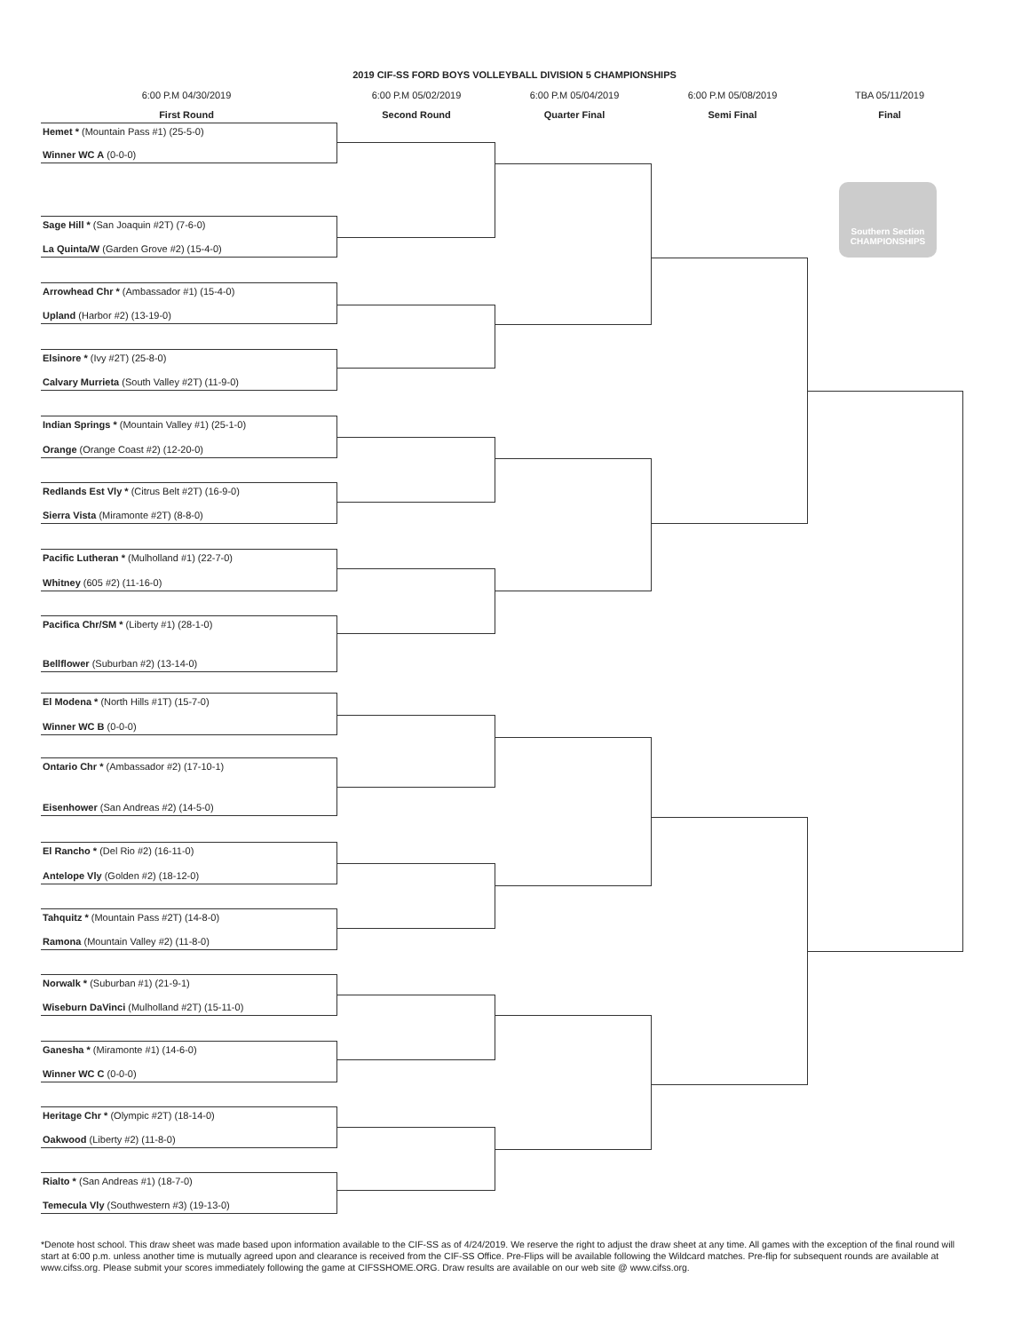2019 CIF-SS FORD BOYS VOLLEYBALL DIVISION 5 CHAMPIONSHIPS
6:00 P.M 04/30/2019
First Round
6:00 P.M 05/02/2019
Second Round
6:00 P.M 05/04/2019
Quarter Final
6:00 P.M 05/08/2019
Semi Final
TBA 05/11/2019
Final
Southern Section CHAMPIONSHIPS
Hemet * (Mountain Pass #1) (25-5-0)
Winner WC A (0-0-0)
Sage Hill * (San Joaquin #2T) (7-6-0)
La Quinta/W (Garden Grove #2) (15-4-0)
Arrowhead Chr * (Ambassador #1) (15-4-0)
Upland (Harbor #2) (13-19-0)
Elsinore * (Ivy #2T) (25-8-0)
Calvary Murrieta (South Valley #2T) (11-9-0)
Indian Springs * (Mountain Valley #1) (25-1-0)
Orange (Orange Coast #2) (12-20-0)
Redlands Est Vly * (Citrus Belt #2T) (16-9-0)
Sierra Vista (Miramonte #2T) (8-8-0)
Pacific Lutheran * (Mulholland #1) (22-7-0)
Whitney (605 #2) (11-16-0)
Pacifica Chr/SM * (Liberty #1) (28-1-0)
Bellflower (Suburban #2) (13-14-0)
El Modena * (North Hills #1T) (15-7-0)
Winner WC B (0-0-0)
Ontario Chr * (Ambassador #2) (17-10-1)
Eisenhower (San Andreas #2) (14-5-0)
El Rancho * (Del Rio #2) (16-11-0)
Antelope Vly (Golden #2) (18-12-0)
Tahquitz * (Mountain Pass #2T) (14-8-0)
Ramona (Mountain Valley #2) (11-8-0)
Norwalk * (Suburban #1) (21-9-1)
Wiseburn DaVinci (Mulholland #2T) (15-11-0)
Ganesha * (Miramonte #1) (14-6-0)
Winner WC C (0-0-0)
Heritage Chr * (Olympic #2T) (18-14-0)
Oakwood (Liberty #2) (11-8-0)
Rialto * (San Andreas #1) (18-7-0)
Temecula Vly (Southwestern #3) (19-13-0)
*Denote host school. This draw sheet was made based upon information available to the CIF-SS as of 4/24/2019. We reserve the right to adjust the draw sheet at any time. All games with the exception of the final round will start at 6:00 p.m. unless another time is mutually agreed upon and clearance is received from the CIF-SS Office. Pre-Flips will be available following the Wildcard matches. Pre-flip for subsequent rounds are available at www.cifss.org. Please submit your scores immediately following the game at CIFSSHOME.ORG. Draw results are available on our web site @ www.cifss.org.